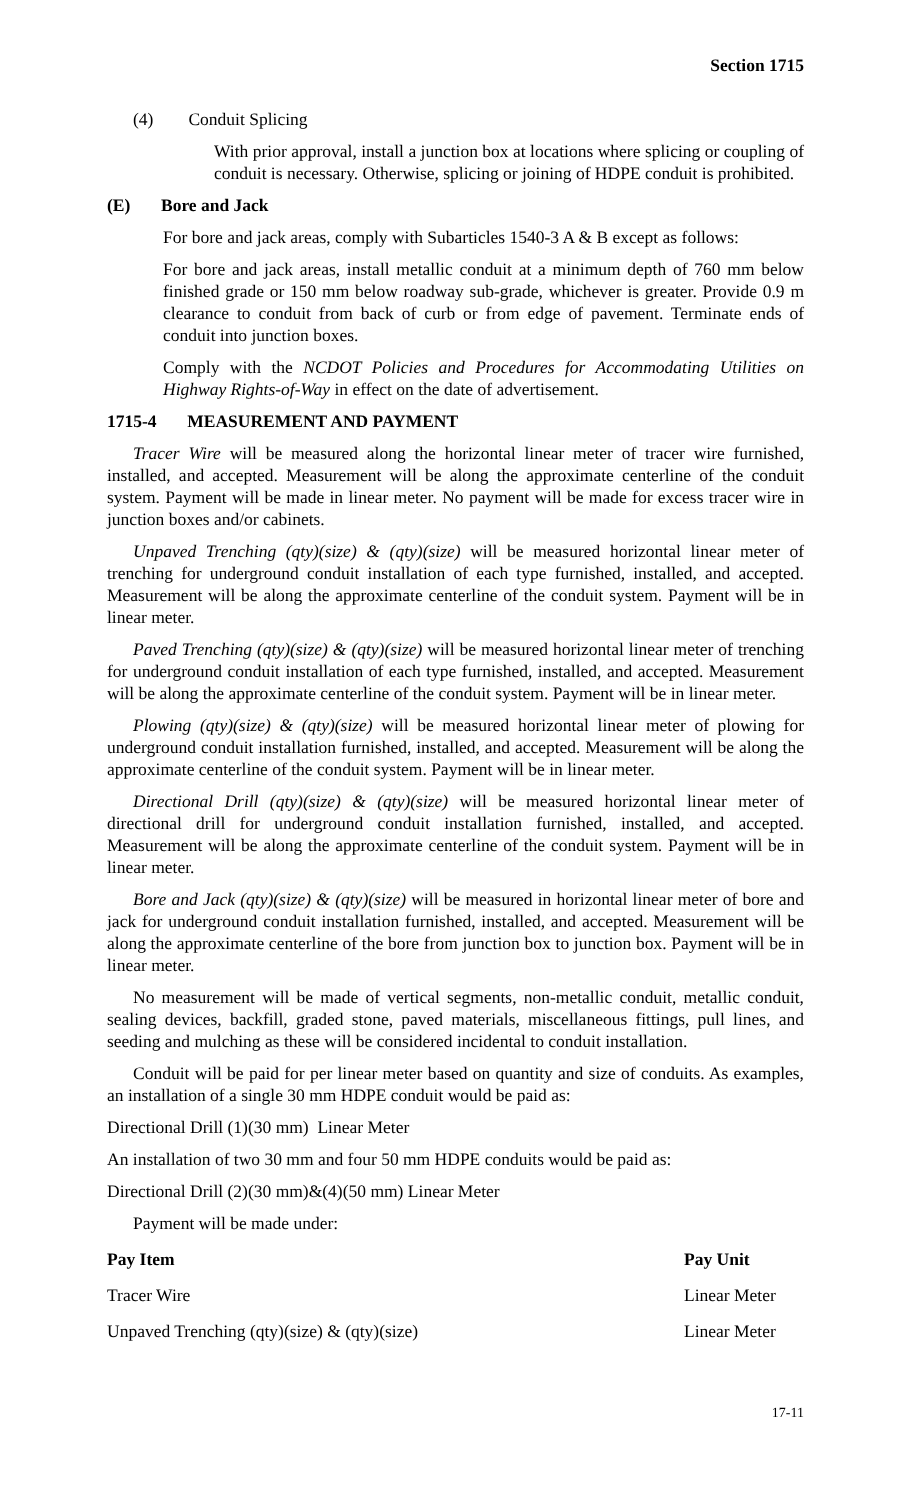Section 1715
(4) Conduit Splicing
With prior approval, install a junction box at locations where splicing or coupling of conduit is necessary. Otherwise, splicing or joining of HDPE conduit is prohibited.
(E) Bore and Jack
For bore and jack areas, comply with Subarticles 1540-3 A & B except as follows:
For bore and jack areas, install metallic conduit at a minimum depth of 760 mm below finished grade or 150 mm below roadway sub-grade, whichever is greater. Provide 0.9 m clearance to conduit from back of curb or from edge of pavement. Terminate ends of conduit into junction boxes.
Comply with the NCDOT Policies and Procedures for Accommodating Utilities on Highway Rights-of-Way in effect on the date of advertisement.
1715-4 MEASUREMENT AND PAYMENT
Tracer Wire will be measured along the horizontal linear meter of tracer wire furnished, installed, and accepted. Measurement will be along the approximate centerline of the conduit system. Payment will be made in linear meter. No payment will be made for excess tracer wire in junction boxes and/or cabinets.
Unpaved Trenching (qty)(size) & (qty)(size) will be measured horizontal linear meter of trenching for underground conduit installation of each type furnished, installed, and accepted. Measurement will be along the approximate centerline of the conduit system. Payment will be in linear meter.
Paved Trenching (qty)(size) & (qty)(size) will be measured horizontal linear meter of trenching for underground conduit installation of each type furnished, installed, and accepted. Measurement will be along the approximate centerline of the conduit system. Payment will be in linear meter.
Plowing (qty)(size) & (qty)(size) will be measured horizontal linear meter of plowing for underground conduit installation furnished, installed, and accepted. Measurement will be along the approximate centerline of the conduit system. Payment will be in linear meter.
Directional Drill (qty)(size) & (qty)(size) will be measured horizontal linear meter of directional drill for underground conduit installation furnished, installed, and accepted. Measurement will be along the approximate centerline of the conduit system. Payment will be in linear meter.
Bore and Jack (qty)(size) & (qty)(size) will be measured in horizontal linear meter of bore and jack for underground conduit installation furnished, installed, and accepted. Measurement will be along the approximate centerline of the bore from junction box to junction box. Payment will be in linear meter.
No measurement will be made of vertical segments, non-metallic conduit, metallic conduit, sealing devices, backfill, graded stone, paved materials, miscellaneous fittings, pull lines, and seeding and mulching as these will be considered incidental to conduit installation.
Conduit will be paid for per linear meter based on quantity and size of conduits. As examples, an installation of a single 30 mm HDPE conduit would be paid as:
Directional Drill (1)(30 mm) Linear Meter
An installation of two 30 mm and four 50 mm HDPE conduits would be paid as:
Directional Drill (2)(30 mm)&(4)(50 mm) Linear Meter
Payment will be made under:
| Pay Item | Pay Unit |
| --- | --- |
| Tracer Wire | Linear Meter |
| Unpaved Trenching (qty)(size) & (qty)(size) | Linear Meter |
17-11